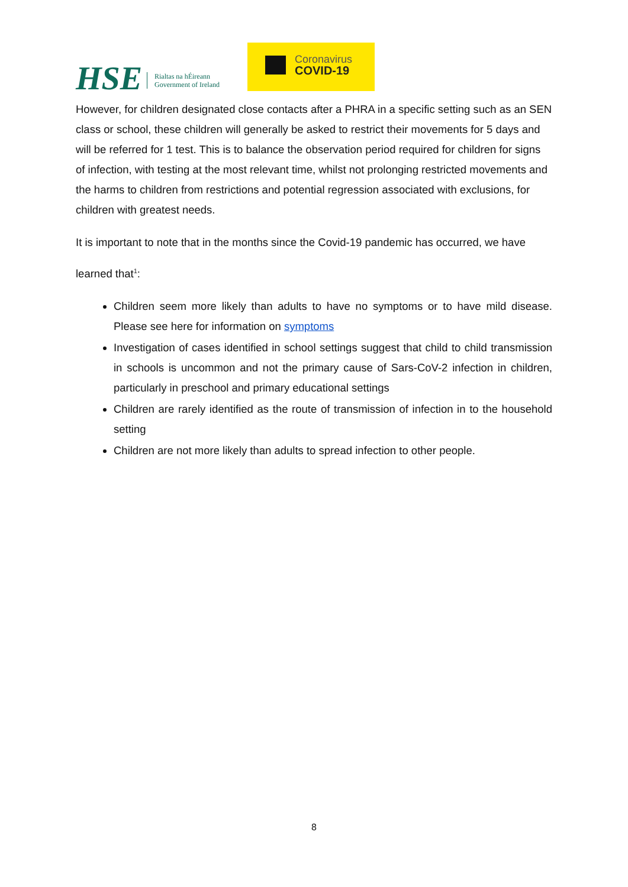HSE
Rialtas na hÉireann
Government of Ireland
Coronavirus
COVID-19
However, for children designated close contacts after a PHRA in a specific setting such as an SEN class or school, these children will generally be asked to restrict their movements for 5 days and will be referred for 1 test. This is to balance the observation period required for children for signs of infection, with testing at the most relevant time, whilst not prolonging restricted movements and the harms to children from restrictions and potential regression associated with exclusions, for children with greatest needs.
It is important to note that in the months since the Covid-19 pandemic has occurred, we have learned that<sup>1</sup>:
Children seem more likely than adults to have no symptoms or to have mild disease. Please see here for information on symptoms
Investigation of cases identified in school settings suggest that child to child transmission in schools is uncommon and not the primary cause of Sars-CoV-2 infection in children, particularly in preschool and primary educational settings
Children are rarely identified as the route of transmission of infection in to the household setting
Children are not more likely than adults to spread infection to other people.
8